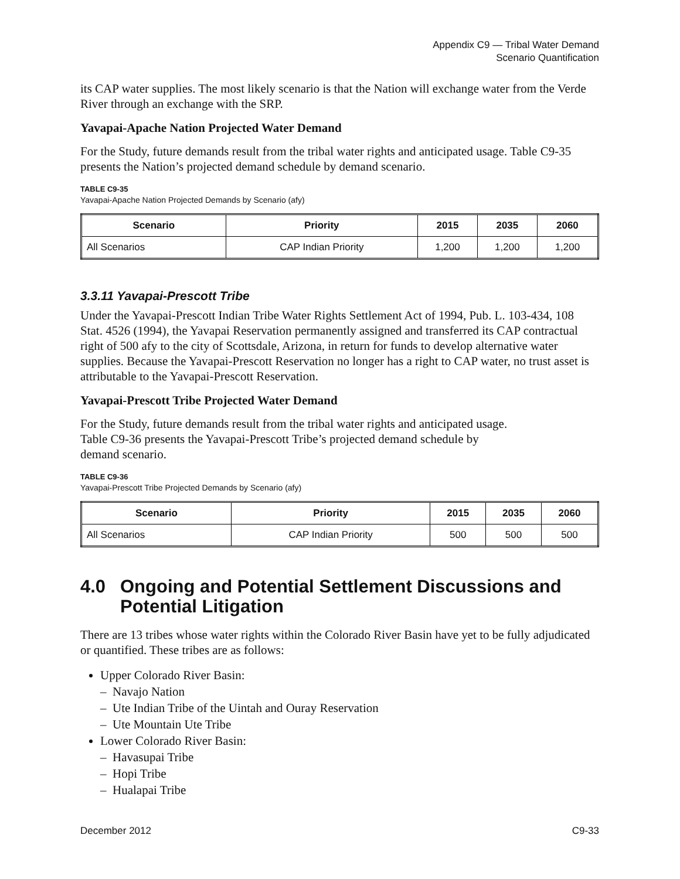Appendix C9 — Tribal Water Demand
Scenario Quantification
its CAP water supplies. The most likely scenario is that the Nation will exchange water from the Verde River through an exchange with the SRP.
Yavapai-Apache Nation Projected Water Demand
For the Study, future demands result from the tribal water rights and anticipated usage. Table C9-35 presents the Nation’s projected demand schedule by demand scenario.
TABLE C9-35
Yavapai-Apache Nation Projected Demands by Scenario (afy)
| Scenario | Priority | 2015 | 2035 | 2060 |
| --- | --- | --- | --- | --- |
| All Scenarios | CAP Indian Priority | 1,200 | 1,200 | 1,200 |
3.3.11 Yavapai-Prescott Tribe
Under the Yavapai-Prescott Indian Tribe Water Rights Settlement Act of 1994, Pub. L. 103-434, 108 Stat. 4526 (1994), the Yavapai Reservation permanently assigned and transferred its CAP contractual right of 500 afy to the city of Scottsdale, Arizona, in return for funds to develop alternative water supplies. Because the Yavapai-Prescott Reservation no longer has a right to CAP water, no trust asset is attributable to the Yavapai-Prescott Reservation.
Yavapai-Prescott Tribe Projected Water Demand
For the Study, future demands result from the tribal water rights and anticipated usage.
Table C9-36 presents the Yavapai-Prescott Tribe’s projected demand schedule by
demand scenario.
TABLE C9-36
Yavapai-Prescott Tribe Projected Demands by Scenario (afy)
| Scenario | Priority | 2015 | 2035 | 2060 |
| --- | --- | --- | --- | --- |
| All Scenarios | CAP Indian Priority | 500 | 500 | 500 |
4.0 Ongoing and Potential Settlement Discussions and Potential Litigation
There are 13 tribes whose water rights within the Colorado River Basin have yet to be fully adjudicated or quantified. These tribes are as follows:
Upper Colorado River Basin:
– Navajo Nation
– Ute Indian Tribe of the Uintah and Ouray Reservation
– Ute Mountain Ute Tribe
Lower Colorado River Basin:
– Havasupai Tribe
– Hopi Tribe
– Hualapai Tribe
December 2012 C9-33